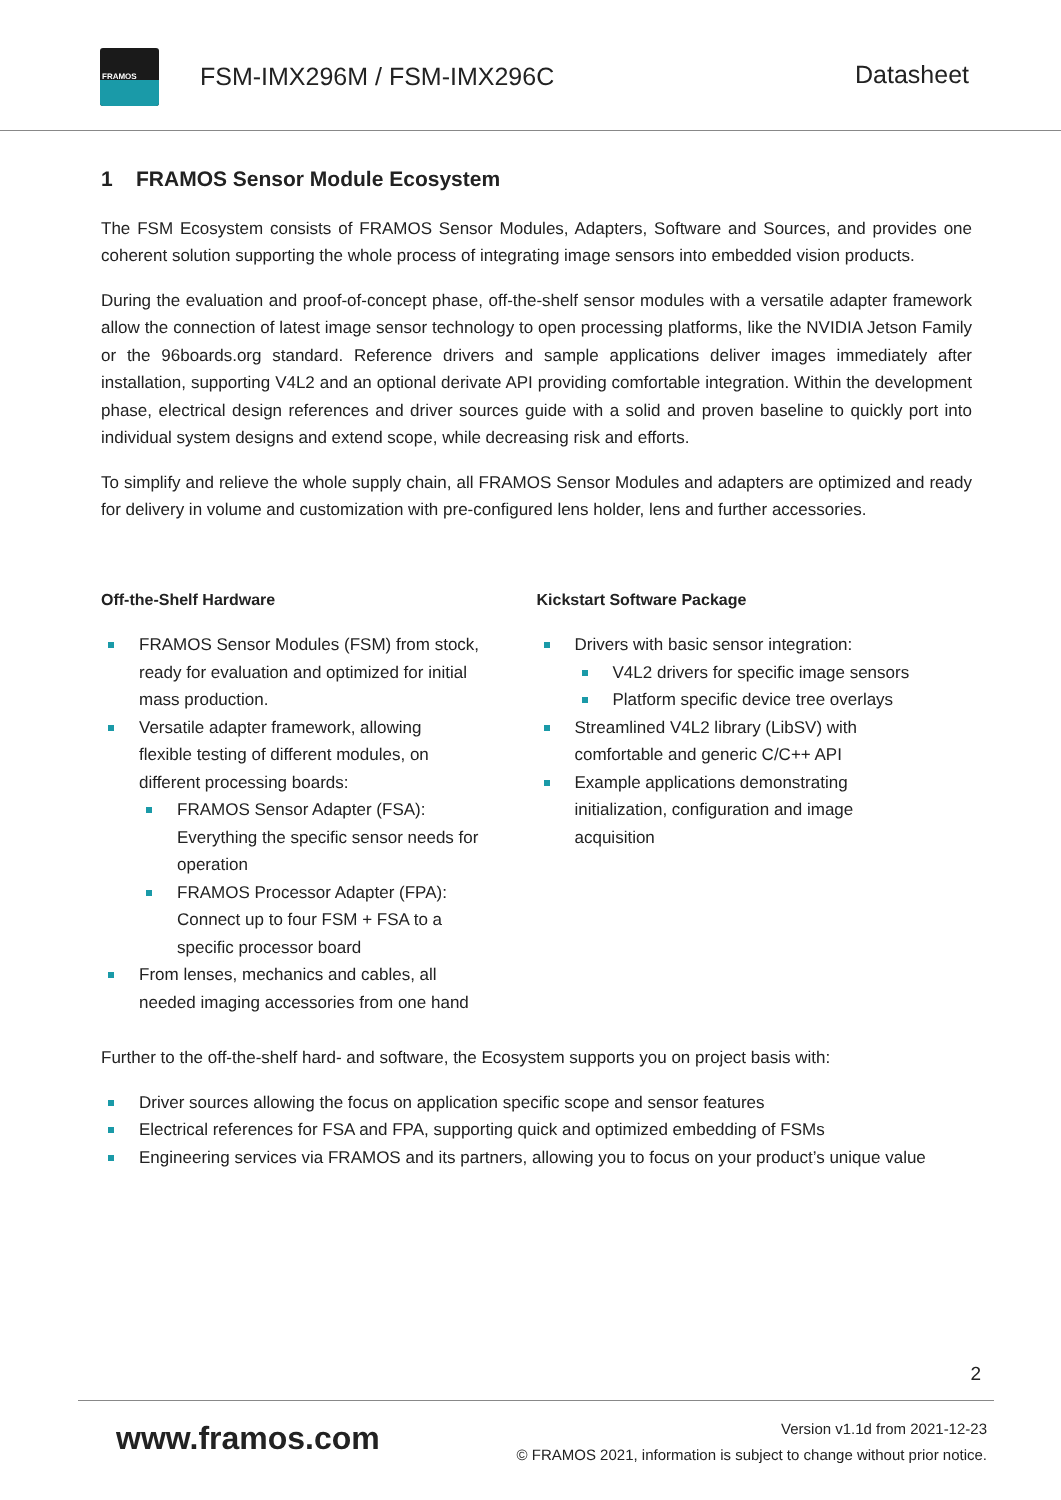FRAMOS
FSM-IMX296M / FSM-IMX296C Datasheet
1 FRAMOS Sensor Module Ecosystem
The FSM Ecosystem consists of FRAMOS Sensor Modules, Adapters, Software and Sources, and provides one coherent solution supporting the whole process of integrating image sensors into embedded vision products.
During the evaluation and proof-of-concept phase, off-the-shelf sensor modules with a versatile adapter framework allow the connection of latest image sensor technology to open processing platforms, like the NVIDIA Jetson Family or the 96boards.org standard. Reference drivers and sample applications deliver images immediately after installation, supporting V4L2 and an optional derivate API providing comfortable integration. Within the development phase, electrical design references and driver sources guide with a solid and proven baseline to quickly port into individual system designs and extend scope, while decreasing risk and efforts.
To simplify and relieve the whole supply chain, all FRAMOS Sensor Modules and adapters are optimized and ready for delivery in volume and customization with pre-configured lens holder, lens and further accessories.
Off-the-Shelf Hardware
FRAMOS Sensor Modules (FSM) from stock,
ready for evaluation and optimized for initial
mass production.
Versatile adapter framework, allowing
flexible testing of different modules, on
different processing boards:
FRAMOS Sensor Adapter (FSA):
Everything the specific sensor needs for
operation
FRAMOS Processor Adapter (FPA):
Connect up to four FSM + FSA to a
specific processor board
From lenses, mechanics and cables, all
needed imaging accessories from one hand
Kickstart Software Package
Drivers with basic sensor integration:
V4L2 drivers for specific image sensors
Platform specific device tree overlays
Streamlined V4L2 library (LibSV) with
comfortable and generic C/C++ API
Example applications demonstrating
initialization, configuration and image
acquisition
Further to the off-the-shelf hard- and software, the Ecosystem supports you on project basis with:
Driver sources allowing the focus on application specific scope and sensor features
Electrical references for FSA and FPA, supporting quick and optimized embedding of FSMs
Engineering services via FRAMOS and its partners, allowing you to focus on your product’s unique value
2
www.framos.com
Version v1.1d from 2021-12-23
© FRAMOS 2021, information is subject to change without prior notice.